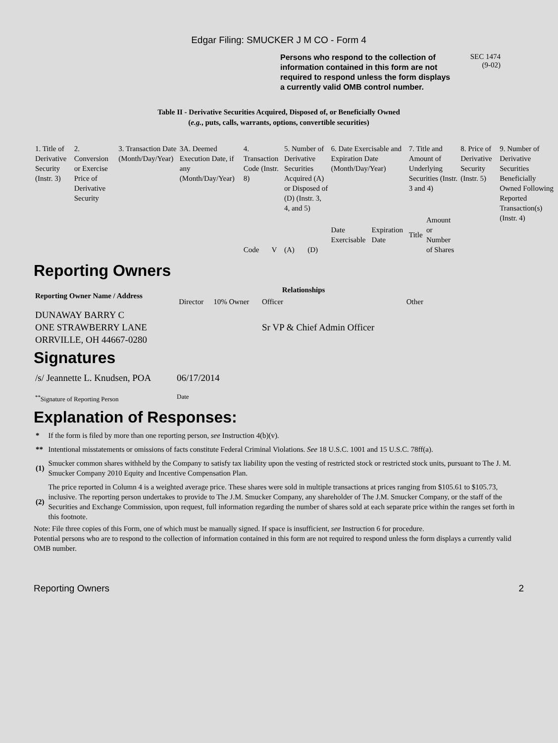Edgar Filing: SMUCKER J M CO - Form 4
Persons who respond to the collection of information contained in this form are not required to respond unless the form displays a currently valid OMB control number.
SEC 1474
(9-02)
Table II - Derivative Securities Acquired, Disposed of, or Beneficially Owned
(e.g., puts, calls, warrants, options, convertible securities)
| 1. Title of Derivative Security (Instr. 3) | 2. Conversion or Exercise Price of Derivative Security | 3. Transaction Date (Month/Day/Year) | 3A. Deemed Execution Date, if any (Month/Day/Year) | 4. Transaction Code (Instr. 8) | | 5. Number of Derivative Securities Acquired (A) or Disposed of (D) (Instr. 3, 4, and 5) | | 6. Date Exercisable and Expiration Date (Month/Day/Year) | | 7. Title and Amount of Underlying Securities (Instr. 3 and 4) | | 8. Price of Derivative Security (Instr. 5) | 9. Number of Derivative Securities Beneficially Owned Following Reported Transaction(s) (Instr. 4) |
| --- | --- | --- | --- | --- | --- | --- | --- | --- | --- | --- | --- | --- | --- |
| | | | | Code | V | (A) | (D) | Date Exercisable | Expiration Date | Title | Amount or Number of Shares | | |
Reporting Owners
| Reporting Owner Name / Address | Relationships | | | |
| --- | --- | --- | --- | --- |
| | Director | 10% Owner | Officer | Other |
| DUNAWAY BARRY C ONE STRAWBERRY LANE ORRVILLE, OH 44667-0280 | | | Sr VP & Chief Admin Officer | |
Signatures
| /s/ Jeannette L. Knudsen, POA | 06/17/2014 |
| <sup>**</sup> Signature of Reporting Person | Date |
Explanation of Responses:
| * | If the form is filed by more than one reporting person, see Instruction 4(b)(v). |
| ** | Intentional misstatements or omissions of facts constitute Federal Criminal Violations. See 18 U.S.C. 1001 and 15 U.S.C. 78ff(a). |
| (1) | Smucker common shares withheld by the Company to satisfy tax liability upon the vesting of restricted stock or restricted stock units, pursuant to The J. M. Smucker Company 2010 Equity and Incentive Compensation Plan. |
| (2) | The price reported in Column 4 is a weighted average price. These shares were sold in multiple transactions at prices ranging from $105.61 to $105.73, inclusive. The reporting person undertakes to provide to The J.M. Smucker Company, any shareholder of The J.M. Smucker Company, or the staff of the Securities and Exchange Commission, upon request, full information regarding the number of shares sold at each separate price within the ranges set forth in this footnote. |
Note: File three copies of this Form, one of which must be manually signed. If space is insufficient, see Instruction 6 for procedure.
Potential persons who are to respond to the collection of information contained in this form are not required to respond unless the form displays a currently valid OMB number.
Reporting Owners 2